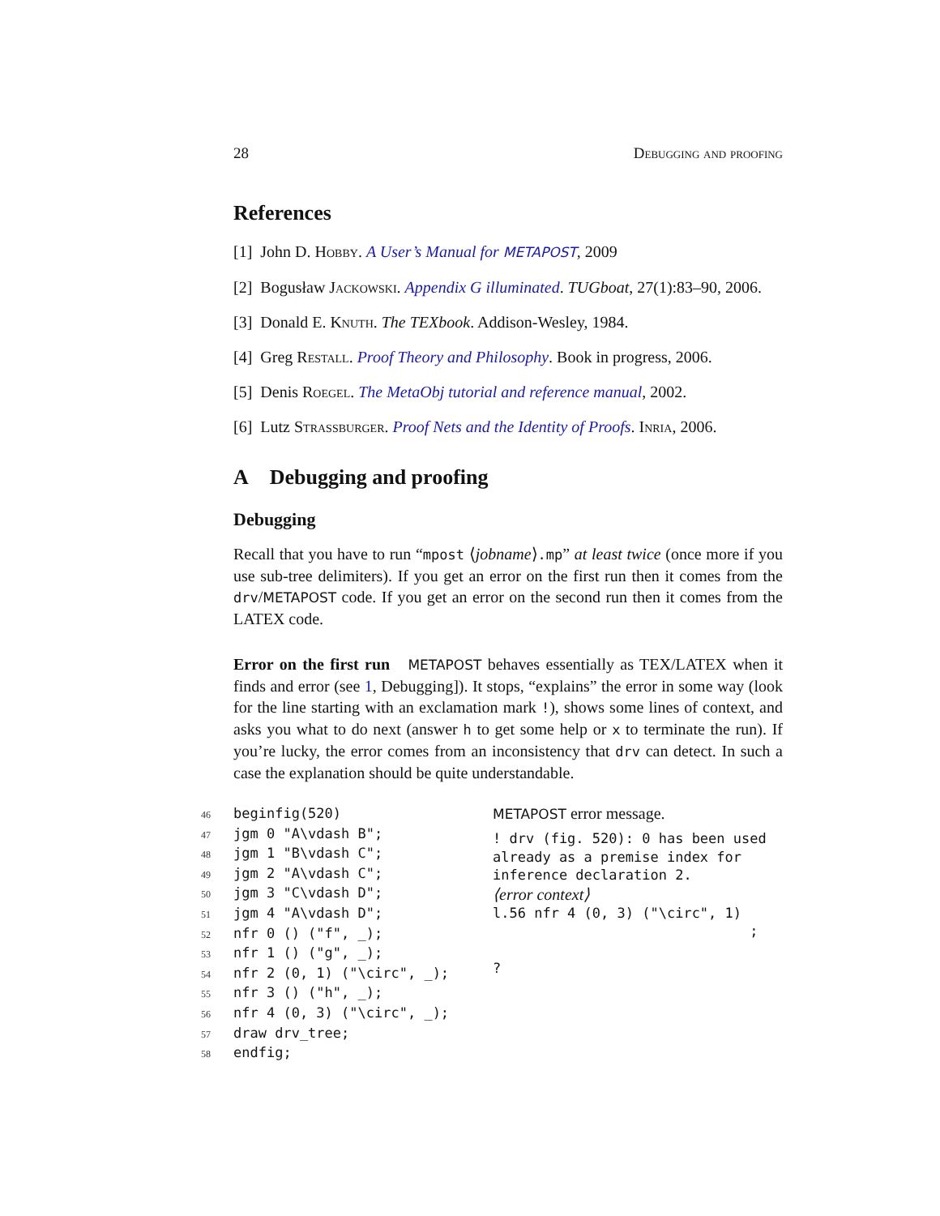28 Debugging and proofing
References
[1] John D. Hobby. A User’s Manual for METAPOST, 2009
[2] Bogusław Jackowski. Appendix G illuminated. TUGboat, 27(1):83–90, 2006.
[3] Donald E. Knuth. The TEXbook. Addison-Wesley, 1984.
[4] Greg Restall. Proof Theory and Philosophy. Book in progress, 2006.
[5] Denis Roegel. The MetaObj tutorial and reference manual, 2002.
[6] Lutz Strassburger. Proof Nets and the Identity of Proofs. Inria, 2006.
A Debugging and proofing
Debugging
Recall that you have to run “mpost ⟨jobname⟩.mp” at least twice (once more if you use sub-tree delimiters). If you get an error on the first run then it comes from the drv/METAPOST code. If you get an error on the second run then it comes from the LATEX code.
Error on the first run METAPOST behaves essentially as TEX/LATEX when it finds and error (see 1, Debugging]). It stops, “explains” the error in some way (look for the line starting with an exclamation mark !), shows some lines of context, and asks you what to do next (answer h to get some help or x to terminate the run). If you’re lucky, the error comes from an inconsistency that drv can detect. In such a case the explanation should be quite understandable.
46 beginfig(520)
47 jgm 0 "A\vdash B";
48 jgm 1 "B\vdash C";
49 jgm 2 "A\vdash C";
50 jgm 3 "C\vdash D";
51 jgm 4 "A\vdash D";
52 nfr 0 () ("f", _);
53 nfr 1 () ("g", _);
54 nfr 2 (0, 1) ("\circ", _);
55 nfr 3 () ("h", _);
56 nfr 4 (0, 3) ("\circ", _);
57 draw drv_tree;
58 endfig;
METAPOST error message.
! drv (fig. 520): 0 has been used already as a premise index for inference declaration 2.
⟨error context⟩
l.56 nfr 4 (0, 3) ("\circ", 1) ; ?